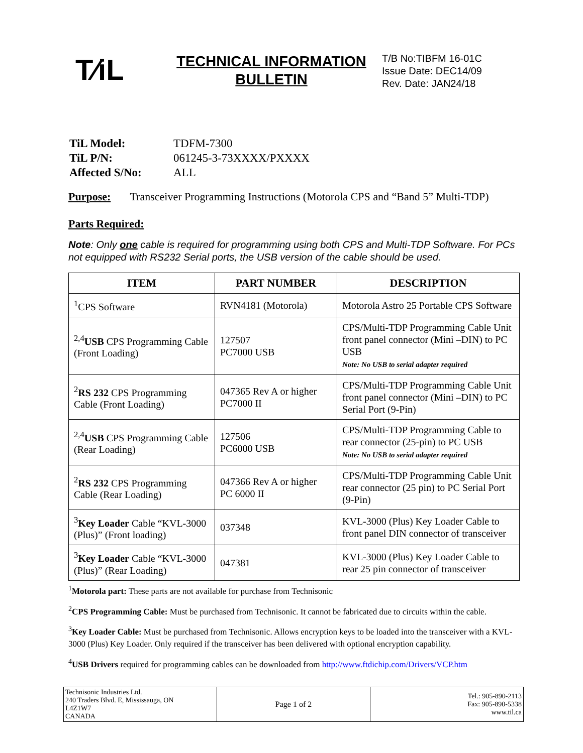T⁄iL
TECHNICAL INFORMATION BULLETIN
T/B No:TIBFM 16-01C
Issue Date: DEC14/09
Rev. Date: JAN24/18
| TiL Model: | TDFM-7300 |
| TiL P/N: | 061245-3-73XXXX/PXXXX |
| Affected S/No: | ALL |
Purpose: Transceiver Programming Instructions (Motorola CPS and “Band 5” Multi-TDP)
Parts Required:
Note: Only one cable is required for programming using both CPS and Multi-TDP Software. For PCs not equipped with RS232 Serial ports, the USB version of the cable should be used.
| ITEM | PART NUMBER | DESCRIPTION |
| --- | --- | --- |
| <sup>1</sup> CPS Software | RVN4181 (Motorola) | Motorola Astro 25 Portable CPS Software |
| <sup>2,4</sup> USB CPS Programming Cable (Front Loading) | 127507 PC7000 USB | CPS/Multi-TDP Programming Cable Unit front panel connector (Mini –DIN) to PC USB Note: No USB to serial adapter required |
| <sup>2</sup> RS 232 CPS Programming Cable (Front Loading) | 047365 Rev A or higher PC7000 II | CPS/Multi-TDP Programming Cable Unit front panel connector (Mini –DIN) to PC Serial Port (9-Pin) |
| <sup>2,4</sup> USB CPS Programming Cable (Rear Loading) | 127506 PC6000 USB | CPS/Multi-TDP Programming Cable to rear connector (25-pin) to PC USB Note: No USB to serial adapter required |
| <sup>2</sup> RS 232 CPS Programming Cable (Rear Loading) | 047366 Rev A or higher PC 6000 II | CPS/Multi-TDP Programming Cable Unit rear connector (25 pin) to PC Serial Port (9-Pin) |
| <sup>3</sup> Key Loader Cable “KVL-3000 (Plus)” (Front loading) | 037348 | KVL-3000 (Plus) Key Loader Cable to front panel DIN connector of transceiver |
| <sup>3</sup> Key Loader Cable “KVL-3000 (Plus)” (Rear Loading) | 047381 | KVL-3000 (Plus) Key Loader Cable to rear 25 pin connector of transceiver |
<sup>1</sup> Motorola part: These parts are not available for purchase from Technisonic
<sup>2</sup> CPS Programming Cable: Must be purchased from Technisonic. It cannot be fabricated due to circuits within the cable.
<sup>3</sup> Key Loader Cable: Must be purchased from Technisonic. Allows encryption keys to be loaded into the transceiver with a KVL-3000 (Plus) Key Loader. Only required if the transceiver has been delivered with optional encryption capability.
<sup>4</sup> USB Drivers required for programming cables can be downloaded from http://www.ftdichip.com/Drivers/VCP.htm
| Technisonic Industries Ltd. 240 Traders Blvd. E, Mississauga, ON L4Z1W7 CANADA | Page 1 of 2 | Tel.: 905-890-2113 Fax: 905-890-5338 www.til.ca |